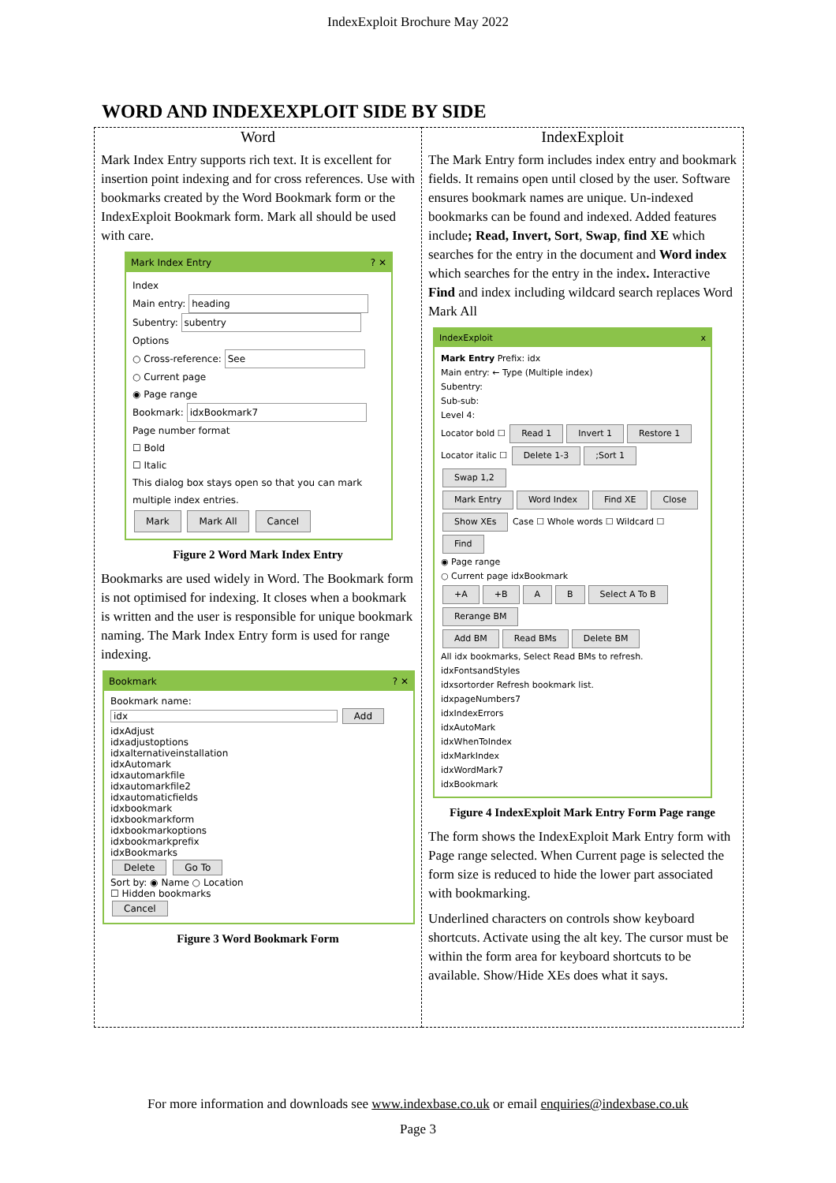IndexExploit Brochure May 2022
WORD AND INDEXEXPLOIT SIDE BY SIDE
| Word Mark Index Entry supports rich text. It is excellent for insertion point indexing and for cross references. Use with bookmarks created by the Word Bookmark form or the IndexExploit Bookmark form. Mark all should be used with care. Mark Index Entry ? ✕ Index Main entry: heading Subentry: subentry Options ○ Cross-reference: See ○ Current page ◉ Page range Bookmark: idxBookmark7 Page number format ☐ Bold ☐ Italic This dialog box stays open so that you can mark multiple index entries. Mark Mark All Cancel Figure 2 Word Mark Index Entry Bookmarks are used widely in Word. The Bookmark form is not optimised for indexing. It closes when a bookmark is written and the user is responsible for unique bookmark naming. The Mark Index Entry form is used for range indexing. Bookmark ? ✕ Bookmark name: idx Add idxAdjust idxadjustoptions idxalternativeinstallation idxAutomark idxautomarkfile idxautomarkfile2 idxautomaticfields idxbookmark idxbookmarkform idxbookmarkoptions idxbookmarkprefix idxBookmarks Delete Go To Sort by: ◉ Name ○ Location ☐ Hidden bookmarks Cancel Figure 3 Word Bookmark Form | IndexExploit The Mark Entry form includes index entry and bookmark fields. It remains open until closed by the user. Software ensures bookmark names are unique. Un-indexed bookmarks can be found and indexed. Added features include ; Read, Invert, Sort , Swap , find XE which searches for the entry in the document and Word index which searches for the entry in the index . Interactive Find and index including wildcard search replaces Word Mark All IndexExploit x Mark Entry Prefix: idx Main entry: ← Type (Multiple index) Subentry: Sub-sub: Level 4: Locator bold ☐ Read 1 Invert 1 Restore 1 Locator italic ☐ Delete 1-3 ;Sort 1 Swap 1,2 Mark Entry Word Index Find XE Close Show XEs Case ☐ Whole words ☐ Wildcard ☐ Find ◉ Page range ○ Current page idxBookmark +A +B A B Select A To B Rerange BM Add BM Read BMs Delete BM All idx bookmarks, Select Read BMs to refresh. idxFontsandStyles idxsortorder Refresh bookmark list. idxpageNumbers7 idxIndexErrors idxAutoMark idxWhenToIndex idxMarkIndex idxWordMark7 idxBookmark Figure 4 IndexExploit Mark Entry Form Page range The form shows the IndexExploit Mark Entry form with Page range selected. When Current page is selected the form size is reduced to hide the lower part associated with bookmarking. Underlined characters on controls show keyboard shortcuts. Activate using the alt key. The cursor must be within the form area for keyboard shortcuts to be available. Show/Hide XEs does what it says. |
For more information and downloads see www.indexbase.co.uk or email enquiries@indexbase.co.uk
Page 3